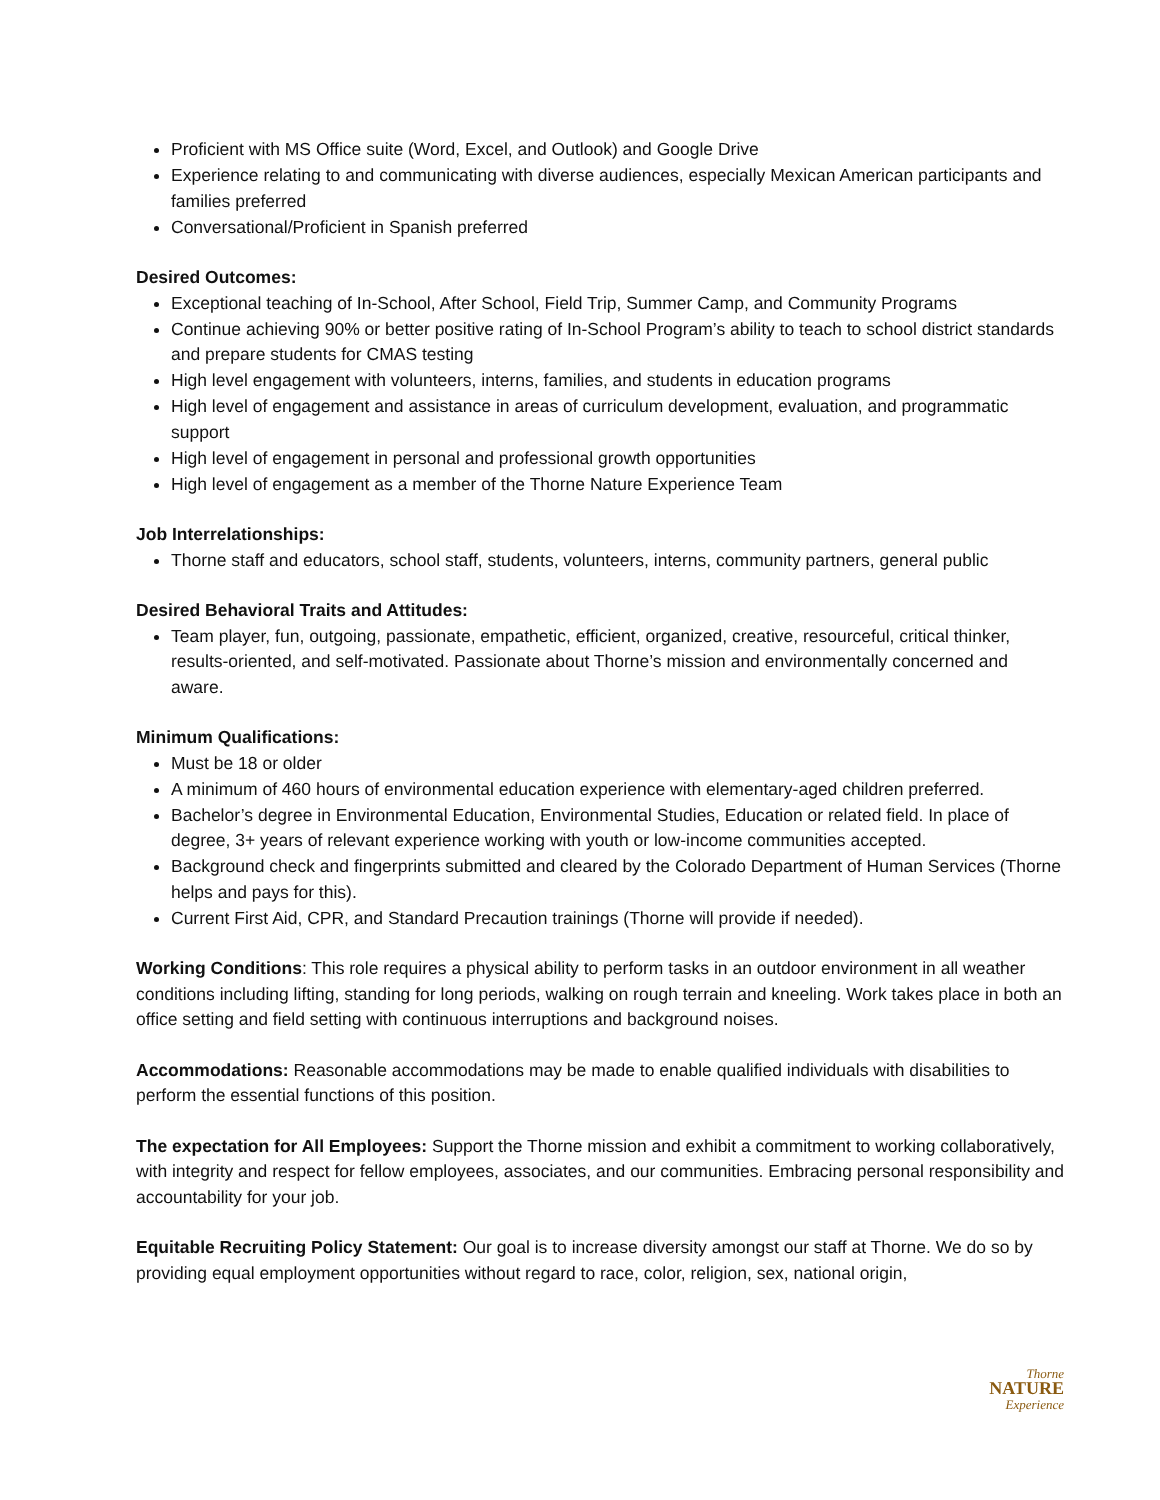Proficient with MS Office suite (Word, Excel, and Outlook) and Google Drive
Experience relating to and communicating with diverse audiences, especially Mexican American participants and families preferred
Conversational/Proficient in Spanish preferred
Desired Outcomes:
Exceptional teaching of In-School, After School, Field Trip, Summer Camp, and Community Programs
Continue achieving 90% or better positive rating of In-School Program’s ability to teach to school district standards and prepare students for CMAS testing
High level engagement with volunteers, interns, families, and students in education programs
High level of engagement and assistance in areas of curriculum development, evaluation, and programmatic support
High level of engagement in personal and professional growth opportunities
High level of engagement as a member of the Thorne Nature Experience Team
Job Interrelationships:
Thorne staff and educators, school staff, students, volunteers, interns, community partners, general public
Desired Behavioral Traits and Attitudes:
Team player, fun, outgoing, passionate, empathetic, efficient, organized, creative, resourceful, critical thinker, results-oriented, and self-motivated. Passionate about Thorne’s mission and environmentally concerned and aware.
Minimum Qualifications:
Must be 18 or older
A minimum of 460 hours of environmental education experience with elementary-aged children preferred.
Bachelor’s degree in Environmental Education, Environmental Studies, Education or related field. In place of degree, 3+ years of relevant experience working with youth or low-income communities accepted.
Background check and fingerprints submitted and cleared by the Colorado Department of Human Services (Thorne helps and pays for this).
Current First Aid, CPR, and Standard Precaution trainings (Thorne will provide if needed).
Working Conditions: This role requires a physical ability to perform tasks in an outdoor environment in all weather conditions including lifting, standing for long periods, walking on rough terrain and kneeling. Work takes place in both an office setting and field setting with continuous interruptions and background noises.
Accommodations: Reasonable accommodations may be made to enable qualified individuals with disabilities to perform the essential functions of this position.
The expectation for All Employees: Support the Thorne mission and exhibit a commitment to working collaboratively, with integrity and respect for fellow employees, associates, and our communities. Embracing personal responsibility and accountability for your job.
Equitable Recruiting Policy Statement: Our goal is to increase diversity amongst our staff at Thorne. We do so by providing equal employment opportunities without regard to race, color, religion, sex, national origin,
Thorne
NATURE
Experience